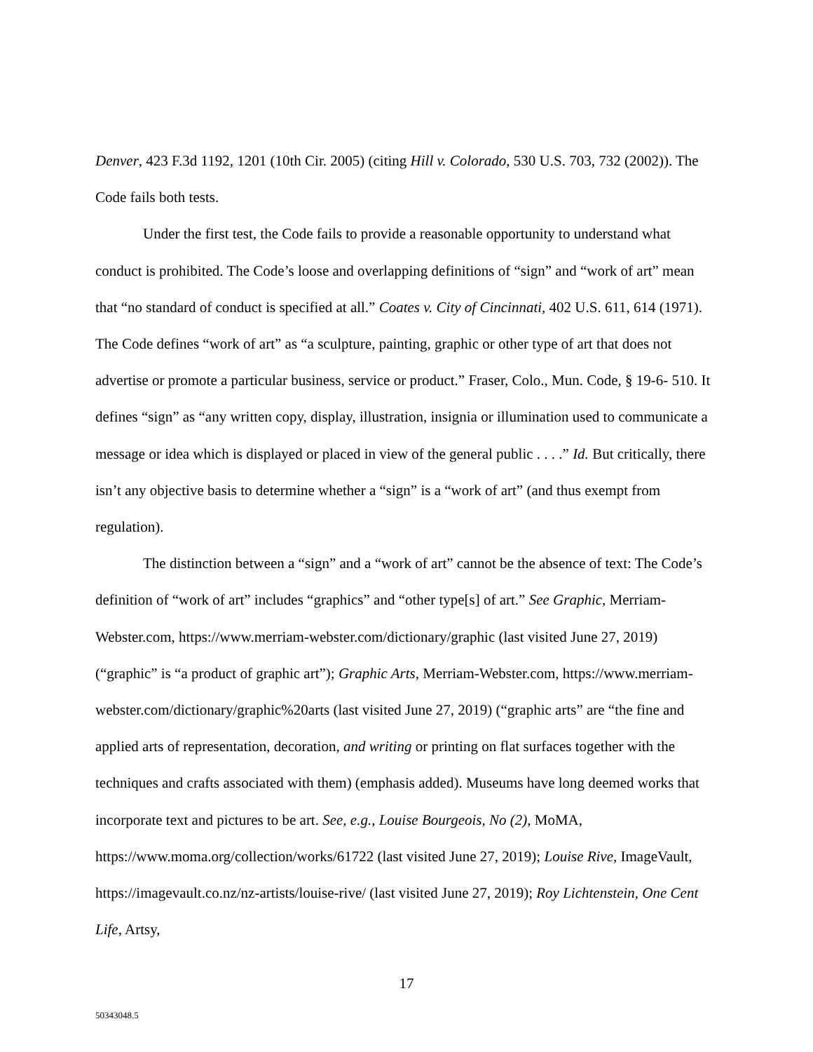Denver, 423 F.3d 1192, 1201 (10th Cir. 2005) (citing Hill v. Colorado, 530 U.S. 703, 732 (2002)). The Code fails both tests.
Under the first test, the Code fails to provide a reasonable opportunity to understand what conduct is prohibited. The Code’s loose and overlapping definitions of “sign” and “work of art” mean that “no standard of conduct is specified at all.” Coates v. City of Cincinnati, 402 U.S. 611, 614 (1971). The Code defines “work of art” as “a sculpture, painting, graphic or other type of art that does not advertise or promote a particular business, service or product.” Fraser, Colo., Mun. Code, § 19-6- 510. It defines “sign” as “any written copy, display, illustration, insignia or illumination used to communicate a message or idea which is displayed or placed in view of the general public . . . .” Id. But critically, there isn’t any objective basis to determine whether a “sign” is a “work of art” (and thus exempt from regulation).
The distinction between a “sign” and a “work of art” cannot be the absence of text: The Code’s definition of “work of art” includes “graphics” and “other type[s] of art.” See Graphic, Merriam-Webster.com, https://www.merriam-webster.com/dictionary/graphic (last visited June 27, 2019) (“graphic” is “a product of graphic art”); Graphic Arts, Merriam-Webster.com, https://www.merriam-webster.com/dictionary/graphic%20arts (last visited June 27, 2019) (“graphic arts” are “the fine and applied arts of representation, decoration, and writing or printing on flat surfaces together with the techniques and crafts associated with them) (emphasis added). Museums have long deemed works that incorporate text and pictures to be art. See, e.g., Louise Bourgeois, No (2), MoMA, https://www.moma.org/collection/works/61722 (last visited June 27, 2019); Louise Rive, ImageVault, https://imagevault.co.nz/nz-artists/louise-rive/ (last visited June 27, 2019); Roy Lichtenstein, One Cent Life, Artsy,
17
50343048.5